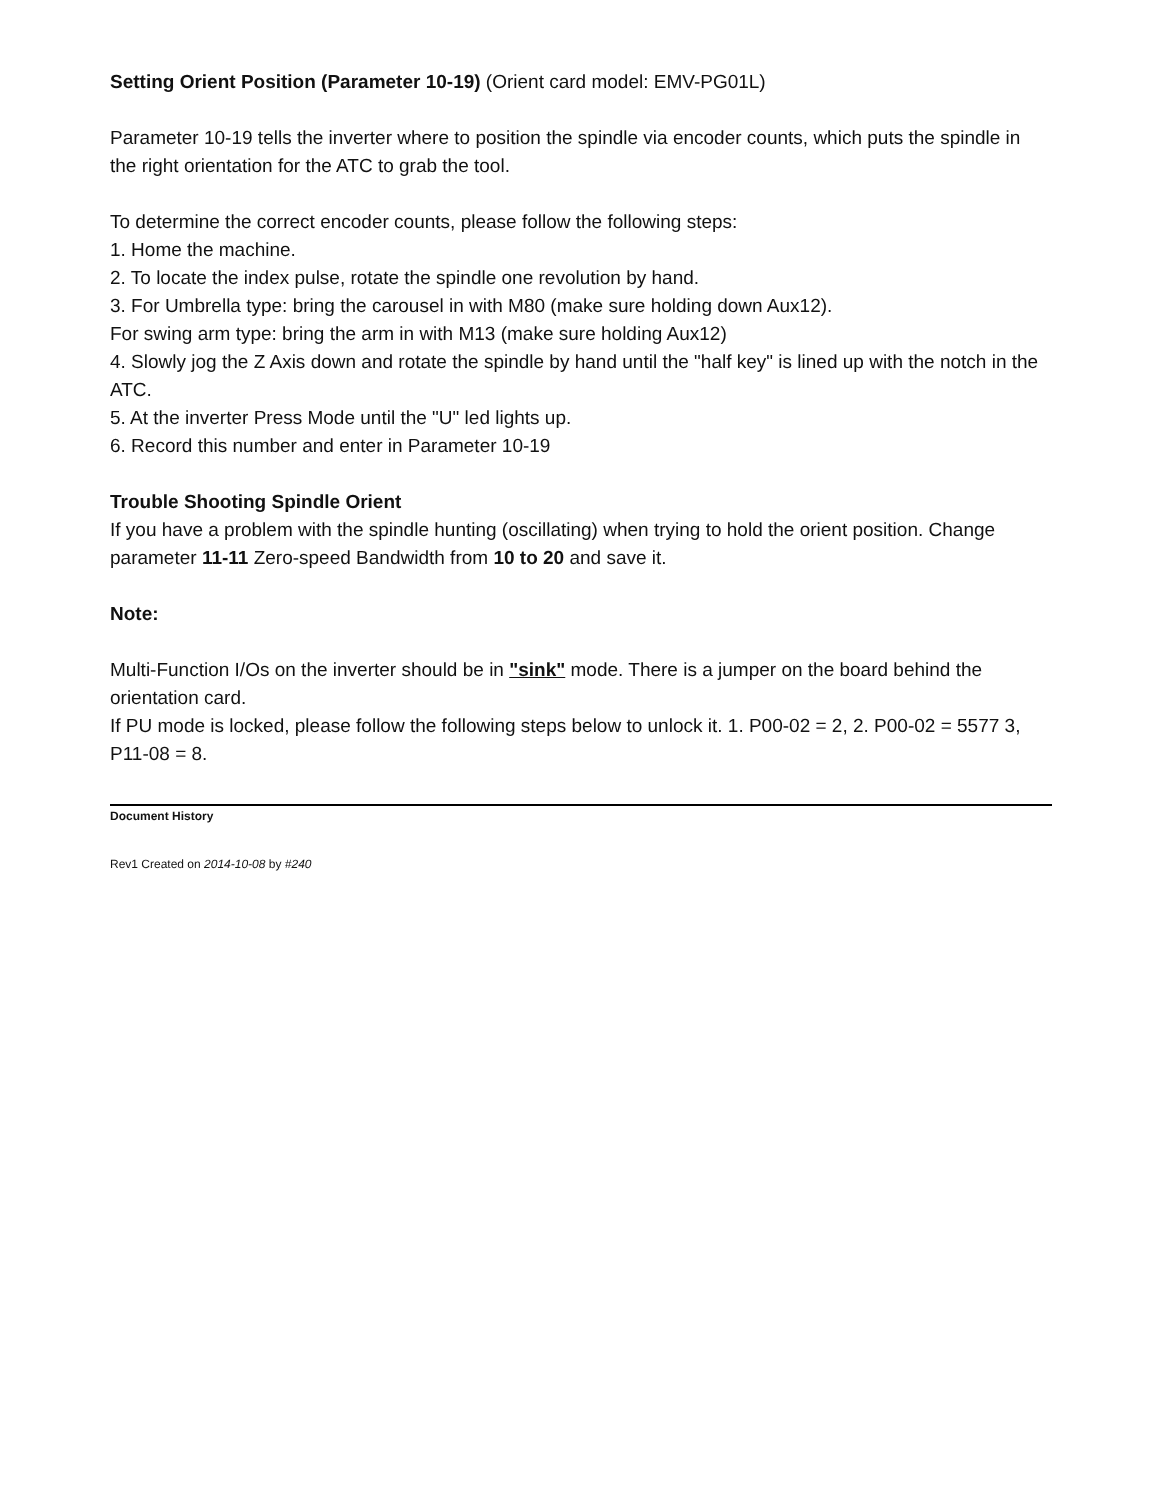Setting Orient Position (Parameter 10-19) (Orient card model: EMV-PG01L)
Parameter 10-19 tells the inverter where to position the spindle via encoder counts, which puts the spindle in the right orientation for the ATC to grab the tool.
To determine the correct encoder counts, please follow the following steps:
1. Home the machine.
2. To locate the index pulse, rotate the spindle one revolution by hand.
3. For Umbrella type: bring the carousel in with M80 (make sure holding down Aux12).
For swing arm type: bring the arm in with M13 (make sure holding Aux12)
4. Slowly jog the Z Axis down and rotate the spindle by hand until the "half key" is lined up with the notch in the ATC.
5. At the inverter Press Mode until the "U" led lights up.
6. Record this number and enter in Parameter 10-19
Trouble Shooting Spindle Orient
If you have a problem with the spindle hunting (oscillating) when trying to hold the orient position. Change parameter 11-11 Zero-speed Bandwidth from 10 to 20 and save it.
Note:
Multi-Function I/Os on the inverter should be in "sink" mode. There is a jumper on the board behind the orientation card.
If PU mode is locked, please follow the following steps below to unlock it. 1. P00-02 = 2, 2. P00-02 = 5577 3, P11-08 = 8.
Document History
Rev1 Created on 2014-10-08 by #240